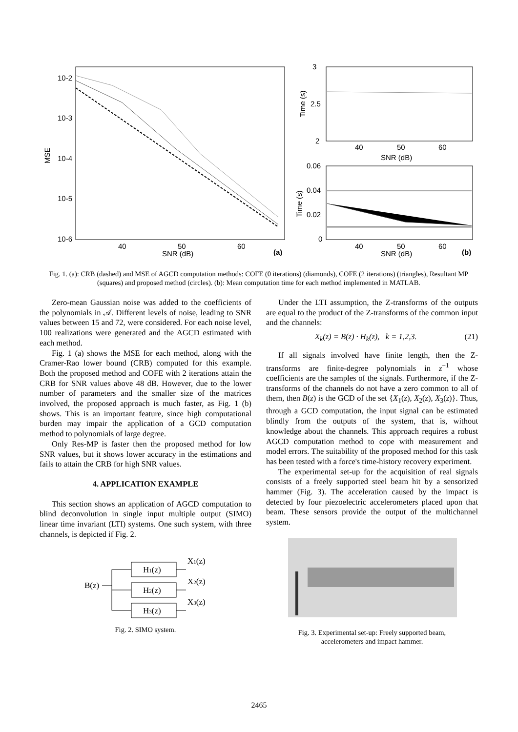10-2
10-3
10-4
10-5
10-6
MSE
40
50
60
SNR (dB)
(a)
3
2.5
2
40
50
60
SNR (dB)
Time (s)
0.06
0.04
0.02
0
40
50
60
SNR (dB)
(b)
Time (s)
Fig. 1. (a): CRB (dashed) and MSE of AGCD computation methods: COFE (0 iterations) (diamonds), COFE (2 iterations) (triangles), Resultant MP (squares) and proposed method (circles). (b): Mean computation time for each method implemented in MATLAB.
Zero-mean Gaussian noise was added to the coefficients of the polynomials in 𝒜. Different levels of noise, leading to SNR values between 15 and 72, were considered. For each noise level, 100 realizations were generated and the AGCD estimated with each method.
Fig. 1 (a) shows the MSE for each method, along with the Cramer-Rao lower bound (CRB) computed for this example. Both the proposed method and COFE with 2 iterations attain the CRB for SNR values above 48 dB. However, due to the lower number of parameters and the smaller size of the matrices involved, the proposed approach is much faster, as Fig. 1 (b) shows. This is an important feature, since high computational burden may impair the application of a GCD computation method to polynomials of large degree.
Only Res-MP is faster then the proposed method for low SNR values, but it shows lower accuracy in the estimations and fails to attain the CRB for high SNR values.
4. APPLICATION EXAMPLE
This section shows an application of AGCD computation to blind deconvolution in single input multiple output (SIMO) linear time invariant (LTI) systems. One such system, with three channels, is depicted if Fig. 2.
B(z)
H1(z)
H2(z)
H3(z)
X1(z)
X2(z)
X3(z)
Fig. 2. SIMO system.
Under the LTI assumption, the Z-transforms of the outputs are equal to the product of the Z-transforms of the common input and the channels:
X<sub>k</sub>(z) = B(z) · H<sub>k</sub>(z), k = 1,2,3. (21)
If all signals involved have finite length, then the Z-transforms are finite-degree polynomials in z<sup>−1</sup> whose coefficients are the samples of the signals. Furthermore, if the Z-transforms of the channels do not have a zero common to all of them, then B(z) is the GCD of the set {X<sub>1</sub>(z), X<sub>2</sub>(z), X<sub>3</sub>(z)}. Thus, through a GCD computation, the input signal can be estimated blindly from the outputs of the system, that is, without knowledge about the channels. This approach requires a robust AGCD computation method to cope with measurement and model errors. The suitability of the proposed method for this task has been tested with a force's time-history recovery experiment.
The experimental set-up for the acquisition of real signals consists of a freely supported steel beam hit by a sensorized hammer (Fig. 3). The acceleration caused by the impact is detected by four piezoelectric accelerometers placed upon that beam. These sensors provide the output of the multichannel system.
Fig. 3. Experimental set-up: Freely supported beam,
accelerometers and impact hammer.
2465